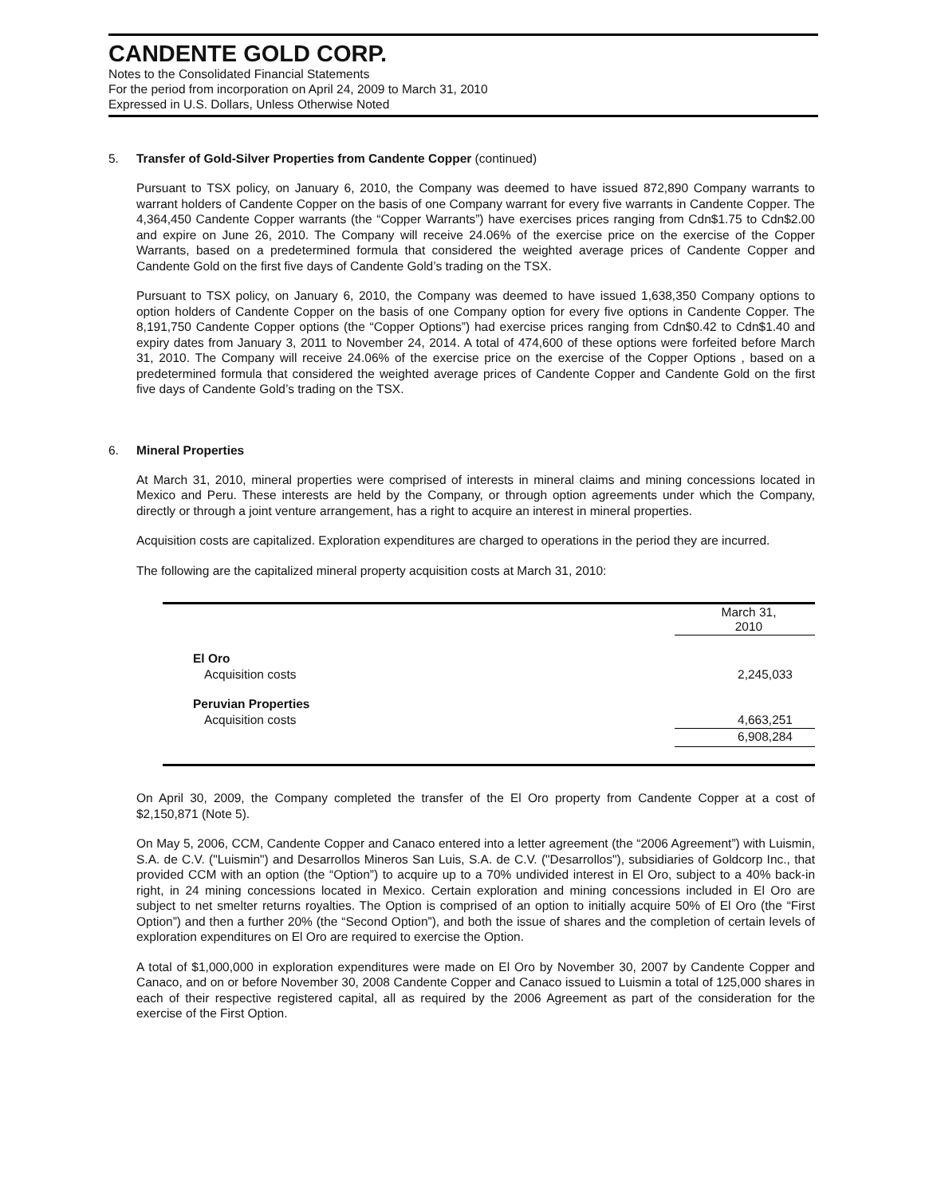CANDENTE GOLD CORP.
Notes to the Consolidated Financial Statements
For the period from incorporation on April 24, 2009 to March 31, 2010
Expressed in U.S. Dollars, Unless Otherwise Noted
5. Transfer of Gold-Silver Properties from Candente Copper (continued)
Pursuant to TSX policy, on January 6, 2010, the Company was deemed to have issued 872,890 Company warrants to warrant holders of Candente Copper on the basis of one Company warrant for every five warrants in Candente Copper. The 4,364,450 Candente Copper warrants (the “Copper Warrants”) have exercises prices ranging from Cdn$1.75 to Cdn$2.00 and expire on June 26, 2010. The Company will receive 24.06% of the exercise price on the exercise of the Copper Warrants, based on a predetermined formula that considered the weighted average prices of Candente Copper and Candente Gold on the first five days of Candente Gold’s trading on the TSX.
Pursuant to TSX policy, on January 6, 2010, the Company was deemed to have issued 1,638,350 Company options to option holders of Candente Copper on the basis of one Company option for every five options in Candente Copper. The 8,191,750 Candente Copper options (the “Copper Options”) had exercise prices ranging from Cdn$0.42 to Cdn$1.40 and expiry dates from January 3, 2011 to November 24, 2014. A total of 474,600 of these options were forfeited before March 31, 2010. The Company will receive 24.06% of the exercise price on the exercise of the Copper Options , based on a predetermined formula that considered the weighted average prices of Candente Copper and Candente Gold on the first five days of Candente Gold’s trading on the TSX.
6. Mineral Properties
At March 31, 2010, mineral properties were comprised of interests in mineral claims and mining concessions located in Mexico and Peru. These interests are held by the Company, or through option agreements under which the Company, directly or through a joint venture arrangement, has a right to acquire an interest in mineral properties.
Acquisition costs are capitalized. Exploration expenditures are charged to operations in the period they are incurred.
The following are the capitalized mineral property acquisition costs at March 31, 2010:
| | March 31, 2010 |
| --- | --- |
| El Oro | |
| Acquisition costs | 2,245,033 |
| Peruvian Properties | |
| Acquisition costs | 4,663,251 |
| | 6,908,284 |
On April 30, 2009, the Company completed the transfer of the El Oro property from Candente Copper at a cost of $2,150,871 (Note 5).
On May 5, 2006, CCM, Candente Copper and Canaco entered into a letter agreement (the “2006 Agreement”) with Luismin, S.A. de C.V. ("Luismin") and Desarrollos Mineros San Luis, S.A. de C.V. ("Desarrollos"), subsidiaries of Goldcorp Inc., that provided CCM with an option (the “Option”) to acquire up to a 70% undivided interest in El Oro, subject to a 40% back-in right, in 24 mining concessions located in Mexico. Certain exploration and mining concessions included in El Oro are subject to net smelter returns royalties. The Option is comprised of an option to initially acquire 50% of El Oro (the “First Option”) and then a further 20% (the “Second Option”), and both the issue of shares and the completion of certain levels of exploration expenditures on El Oro are required to exercise the Option.
A total of $1,000,000 in exploration expenditures were made on El Oro by November 30, 2007 by Candente Copper and Canaco, and on or before November 30, 2008 Candente Copper and Canaco issued to Luismin a total of 125,000 shares in each of their respective registered capital, all as required by the 2006 Agreement as part of the consideration for the exercise of the First Option.